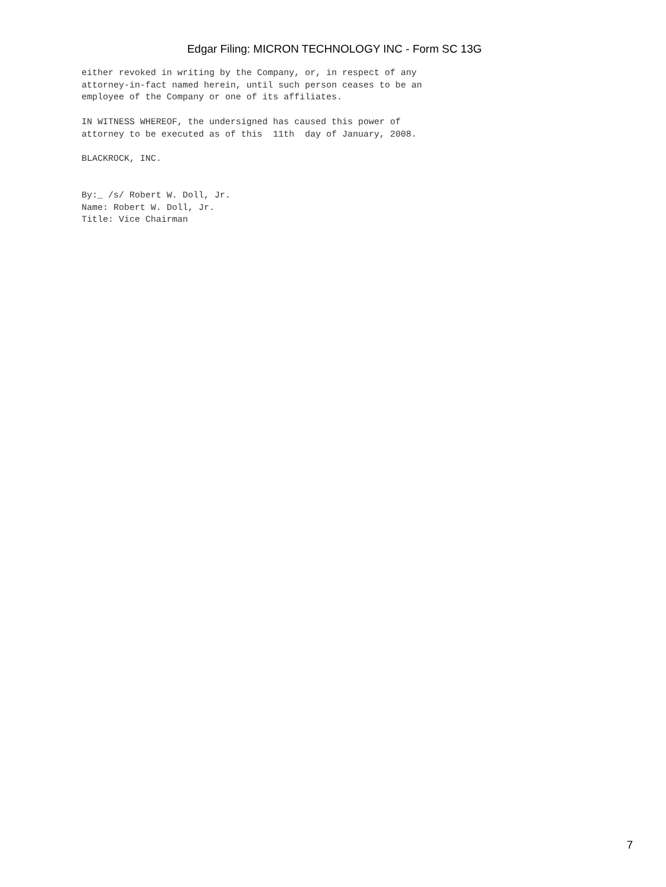Edgar Filing: MICRON TECHNOLOGY INC - Form SC 13G
either revoked in writing by the Company, or, in respect of any
attorney-in-fact named herein, until such person ceases to be an
employee of the Company or one of its affiliates.

IN WITNESS WHEREOF, the undersigned has caused this power of
attorney to be executed as of this  11th  day of January, 2008.

BLACKROCK, INC.


By:_ /s/ Robert W. Doll, Jr.
Name: Robert W. Doll, Jr.
Title: Vice Chairman
7